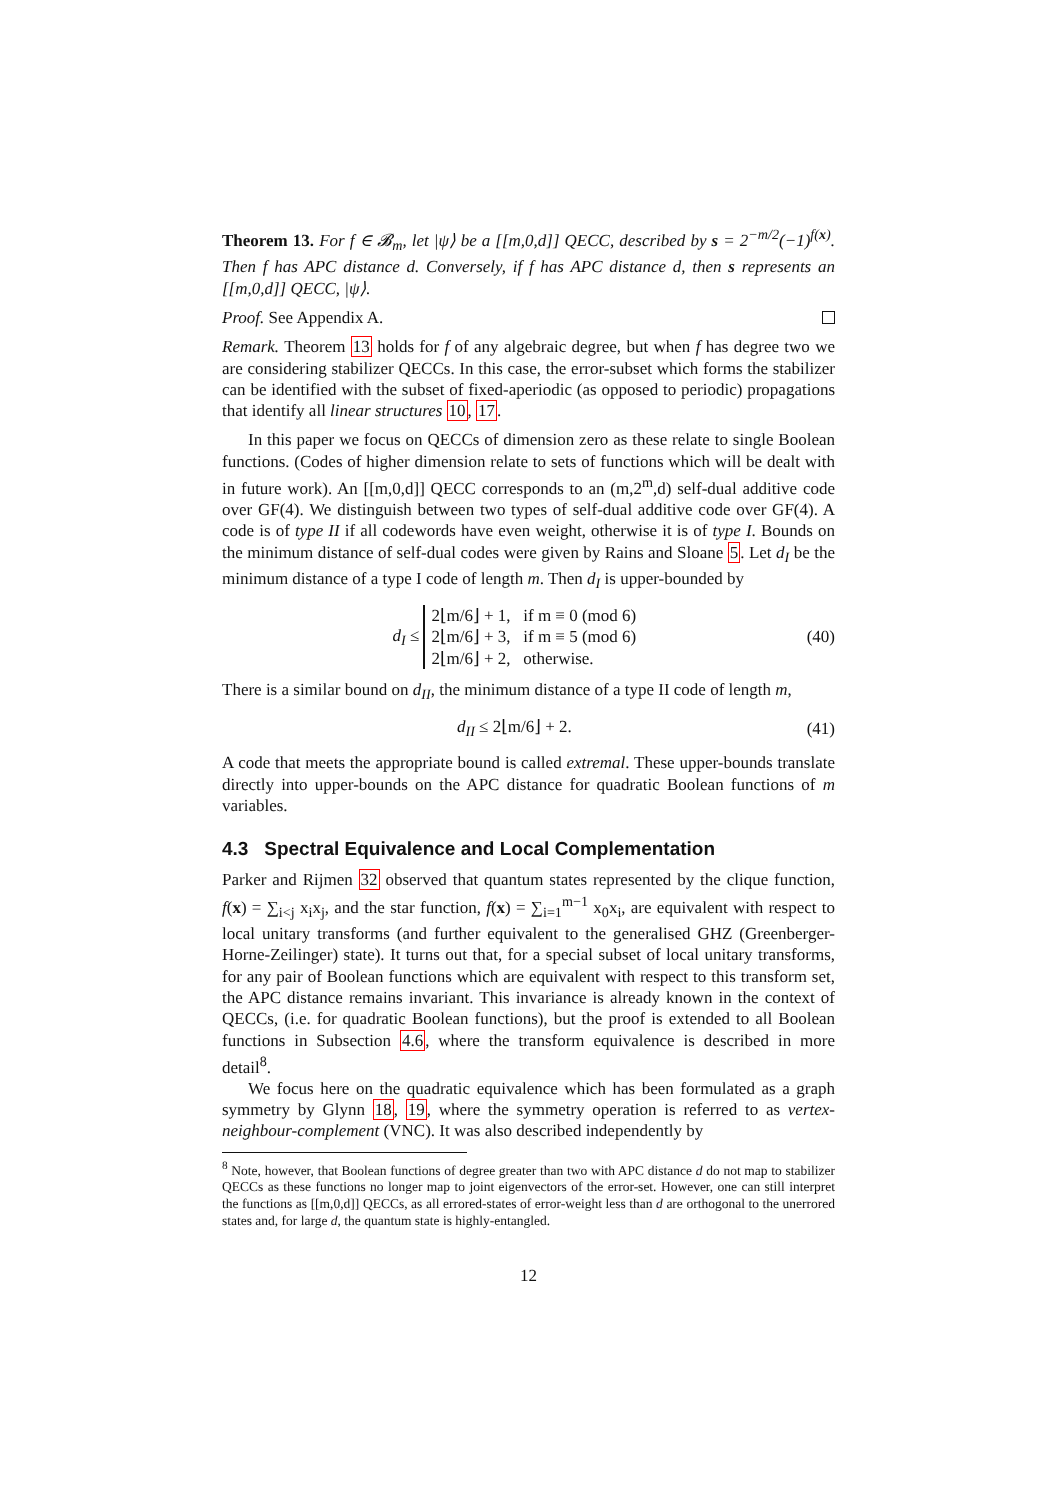Theorem 13. For f ∈ 𝓑<sub>m</sub>, let |ψ⟩ be a [[m,0,d]] QECC, described by s = 2<sup>−m/2</sup>(−1)<sup>f(x)</sup>. Then f has APC distance d. Conversely, if f has APC distance d, then s represents an [[m,0,d]] QECC, |ψ⟩.
Proof. See Appendix A.
Remark. Theorem 13 holds for f of any algebraic degree, but when f has degree two we are considering stabilizer QECCs. In this case, the error-subset which forms the stabilizer can be identified with the subset of fixed-aperiodic (as opposed to periodic) propagations that identify all linear structures 10, 17.
In this paper we focus on QECCs of dimension zero as these relate to single Boolean functions. (Codes of higher dimension relate to sets of functions which will be dealt with in future work). An [[m,0,d]] QECC corresponds to an (m,2<sup>m</sup>,d) self-dual additive code over GF(4). We distinguish between two types of self-dual additive code over GF(4). A code is of type II if all codewords have even weight, otherwise it is of type I. Bounds on the minimum distance of self-dual codes were given by Rains and Sloane 5. Let d<sub>I</sub> be the minimum distance of a type I code of length m. Then d<sub>I</sub> is upper-bounded by
d<sub>I</sub> ≤ 2⌊m/6⌋ + 1, if m ≡ 0 (mod 6)
2⌊m/6⌋ + 3, if m ≡ 5 (mod 6)
2⌊m/6⌋ + 2, otherwise. (40)
There is a similar bound on d<sub>II</sub>, the minimum distance of a type II code of length m,
d<sub>II</sub> ≤ 2⌊m/6⌋ + 2. (41)
A code that meets the appropriate bound is called extremal. These upper-bounds translate directly into upper-bounds on the APC distance for quadratic Boolean functions of m variables.
4.3 Spectral Equivalence and Local Complementation
Parker and Rijmen 32 observed that quantum states represented by the clique function, f(x) = ∑<sub>i<j</sub> x<sub>i</sub>x<sub>j</sub>, and the star function, f(x) = ∑<sub>i=1</sub><sup>m−1</sup> x<sub>0</sub>x<sub>i</sub>, are equivalent with respect to local unitary transforms (and further equivalent to the generalised GHZ (Greenberger-Horne-Zeilinger) state). It turns out that, for a special subset of local unitary transforms, for any pair of Boolean functions which are equivalent with respect to this transform set, the APC distance remains invariant. This invariance is already known in the context of QECCs, (i.e. for quadratic Boolean functions), but the proof is extended to all Boolean functions in Subsection 4.6, where the transform equivalence is described in more detail<sup>8</sup>.
We focus here on the quadratic equivalence which has been formulated as a graph symmetry by Glynn 18, 19, where the symmetry operation is referred to as vertex-neighbour-complement (VNC). It was also described independently by
<sup>8</sup> Note, however, that Boolean functions of degree greater than two with APC distance d do not map to stabilizer QECCs as these functions no longer map to joint eigenvectors of the error-set. However, one can still interpret the functions as [[m,0,d]] QECCs, as all errored-states of error-weight less than d are orthogonal to the unerrored states and, for large d, the quantum state is highly-entangled.
12